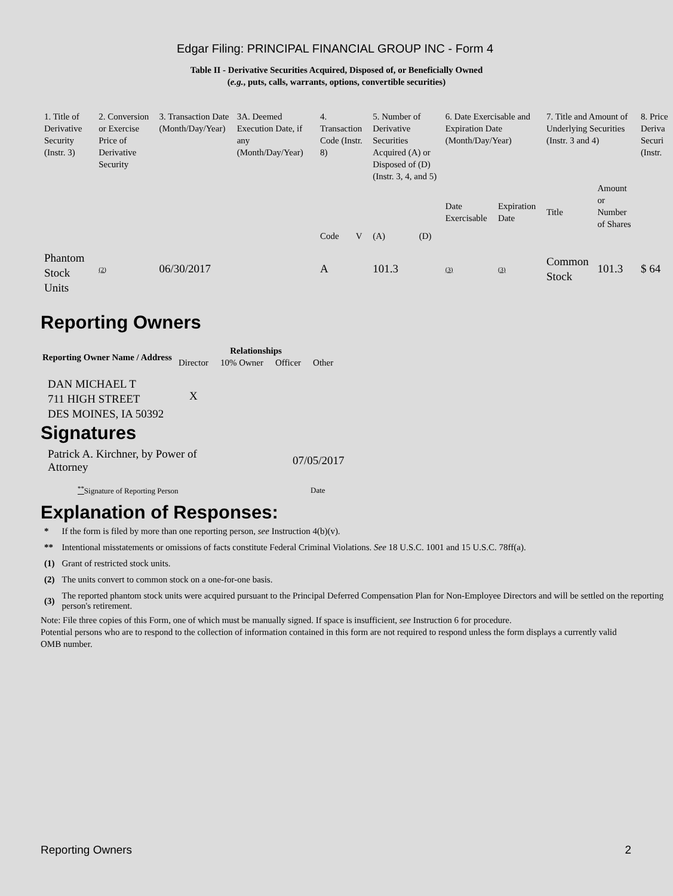Edgar Filing: PRINCIPAL FINANCIAL GROUP INC - Form 4
Table II - Derivative Securities Acquired, Disposed of, or Beneficially Owned
(e.g., puts, calls, warrants, options, convertible securities)
| 1. Title of Derivative Security (Instr. 3) | 2. Conversion or Exercise Price of Derivative Security | 3. Transaction Date (Month/Day/Year) | 3A. Deemed Execution Date, if any (Month/Day/Year) | 4. Transaction Code (Instr. 8) | | 5. Number of Derivative Securities Acquired (A) or Disposed of (D) (Instr. 3, 4, and 5) | | 6. Date Exercisable and Expiration Date (Month/Day/Year) | | 7. Title and Amount of Underlying Securities (Instr. 3 and 4) | | 8. Price Deriva Securi (Instr. |
| | | | | Code | V | (A) | (D) | Date Exercisable | Expiration Date | Title | Amount or Number of Shares | |
| Phantom Stock Units | (2) | 06/30/2017 | | A | | 101.3 | | (3) | (3) | Common Stock | 101.3 | $ 64 |
Reporting Owners
| Reporting Owner Name / Address | Relationships | | | |
| --- | --- | --- | --- | --- |
| | Director | 10% Owner | Officer | Other |
| DAN MICHAEL T 711 HIGH STREET DES MOINES, IA 50392 | X | | | |
Signatures
| Patrick A. Kirchner, by Power of Attorney | 07/05/2017 |
| <sup>**</sup> Signature of Reporting Person | Date |
Explanation of Responses:
| * | If the form is filed by more than one reporting person, see Instruction 4(b)(v). |
| ** | Intentional misstatements or omissions of facts constitute Federal Criminal Violations. See 18 U.S.C. 1001 and 15 U.S.C. 78ff(a). |
| (1) | Grant of restricted stock units. |
| (2) | The units convert to common stock on a one-for-one basis. |
| (3) | The reported phantom stock units were acquired pursuant to the Principal Deferred Compensation Plan for Non-Employee Directors and will be settled on the reporting person's retirement. |
Note: File three copies of this Form, one of which must be manually signed. If space is insufficient, see Instruction 6 for procedure.
Potential persons who are to respond to the collection of information contained in this form are not required to respond unless the form displays a currently valid OMB number.
Reporting Owners 2